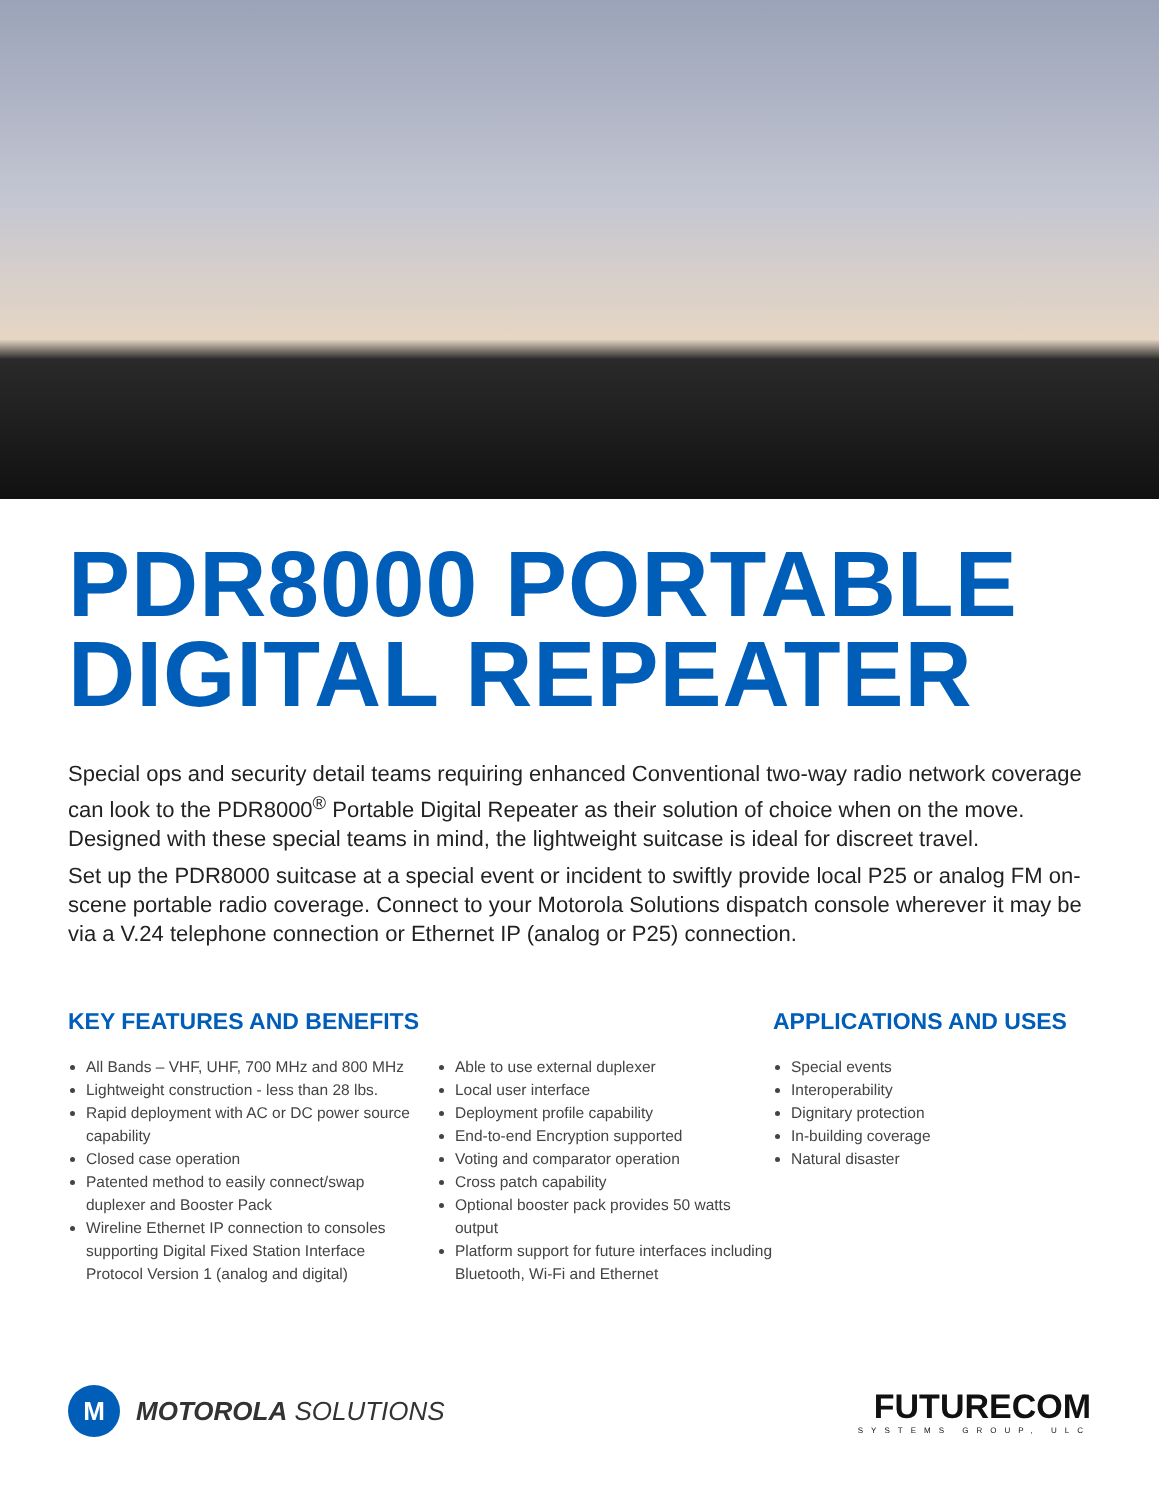PDR8000 PORTABLE
DIGITAL REPEATER
Special ops and security detail teams requiring enhanced Conventional two-way radio network coverage can look to the PDR8000<sup>®</sup> Portable Digital Repeater as their solution of choice when on the move. Designed with these special teams in mind, the lightweight suitcase is ideal for discreet travel.
Set up the PDR8000 suitcase at a special event or incident to swiftly provide local P25 or analog FM on-scene portable radio coverage. Connect to your Motorola Solutions dispatch console wherever it may be via a V.24 telephone connection or Ethernet IP (analog or P25) connection.
KEY FEATURES AND BENEFITS
All Bands – VHF, UHF, 700 MHz and 800 MHz
Lightweight construction - less than 28 lbs.
Rapid deployment with AC or DC power source capability
Closed case operation
Patented method to easily connect/swap duplexer and Booster Pack
Wireline Ethernet IP connection to consoles supporting Digital Fixed Station Interface Protocol Version 1 (analog and digital)
Able to use external duplexer
Local user interface
Deployment profile capability
End-to-end Encryption supported
Voting and comparator operation
Cross patch capability
Optional booster pack provides 50 watts output
Platform support for future interfaces including Bluetooth, Wi-Fi and Ethernet
APPLICATIONS AND USES
Special events
Interoperability
Dignitary protection
In-building coverage
Natural disaster
M MOTOROLA SOLUTIONS
FUTURECOM
SYSTEMS GROUP, ULC